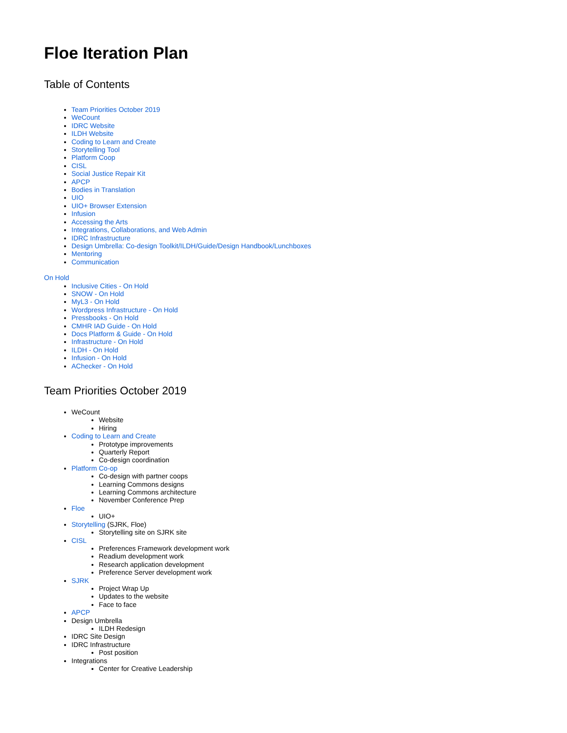Floe Iteration Plan
Table of Contents
Team Priorities October 2019
WeCount
IDRC Website
ILDH Website
Coding to Learn and Create
Storytelling Tool
Platform Coop
CISL
Social Justice Repair Kit
APCP
Bodies in Translation
UIO
UIO+ Browser Extension
Infusion
Accessing the Arts
Integrations, Collaborations, and Web Admin
IDRC Infrastructure
Design Umbrella: Co-design Toolkit/ILDH/Guide/Design Handbook/Lunchboxes
Mentoring
Communication
On Hold
Inclusive Cities - On Hold
SNOW - On Hold
MyL3 - On Hold
Wordpress Infrastructure - On Hold
Pressbooks - On Hold
CMHR IAD Guide - On Hold
Docs Platform & Guide - On Hold
Infrastructure - On Hold
ILDH - On Hold
Infusion - On Hold
AChecker - On Hold
Team Priorities October 2019
WeCount
Website
Hiring
Coding to Learn and Create
Prototype improvements
Quarterly Report
Co-design coordination
Platform Co-op
Co-design with partner coops
Learning Commons designs
Learning Commons architecture
November Conference Prep
Floe
UIO+
Storytelling (SJRK, Floe)
Storytelling site on SJRK site
CISL
Preferences Framework development work
Readium development work
Research application development
Preference Server development work
SJRK
Project Wrap Up
Updates to the website
Face to face
APCP
Design Umbrella
ILDH Redesign
IDRC Site Design
IDRC Infrastructure
Post position
Integrations
Center for Creative Leadership